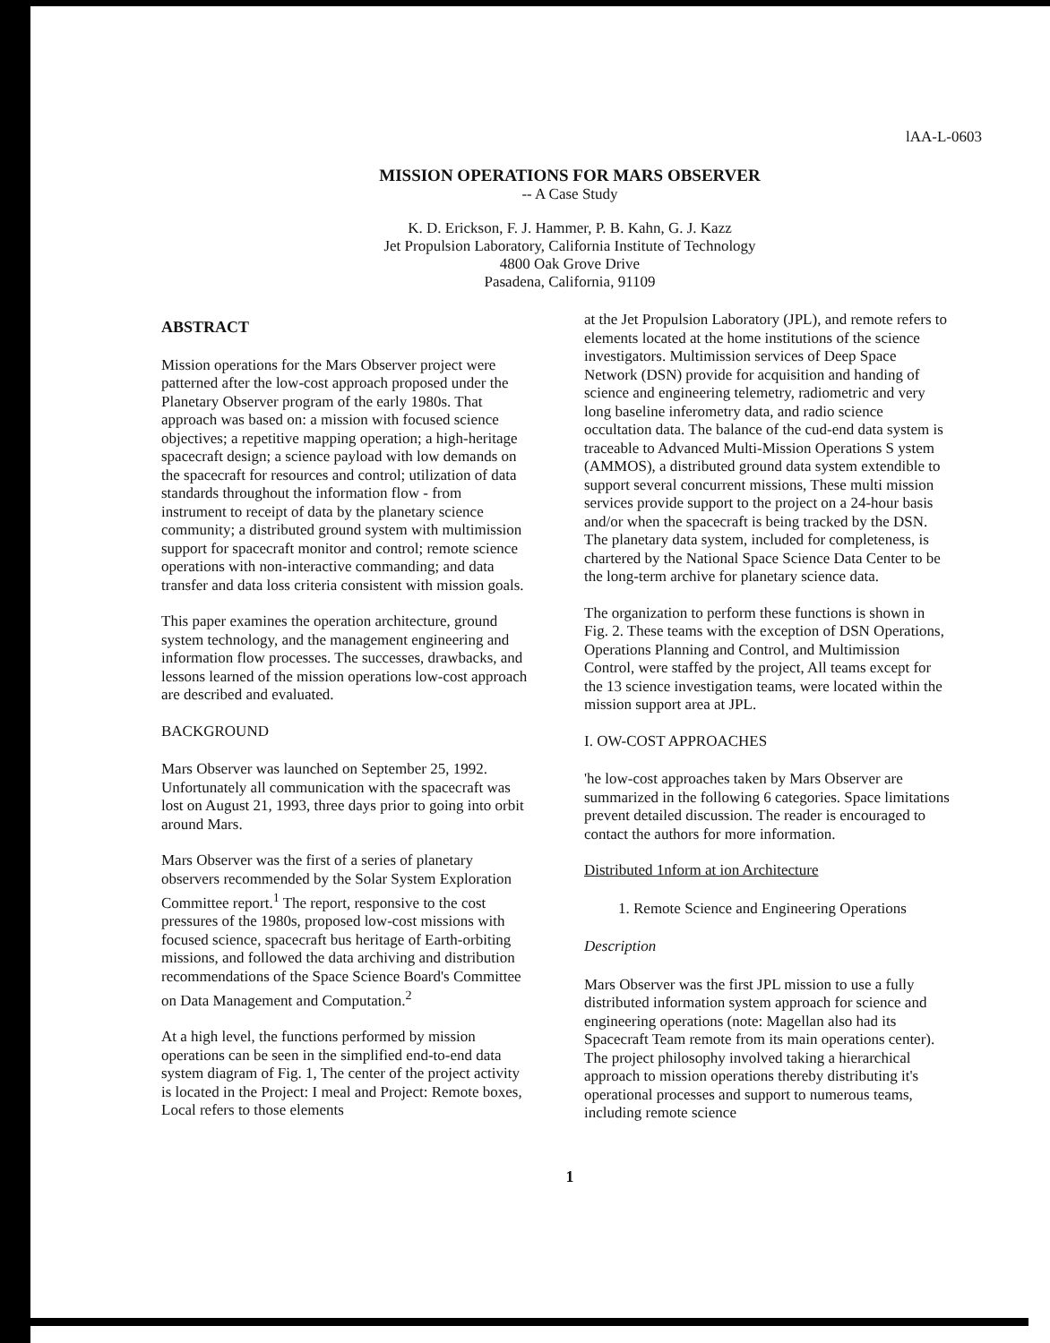lAA-L-0603
MISSION OPERATIONS FOR MARS OBSERVER
-- A Case Study
K. D. Erickson, F. J. Hammer, P. B. Kahn, G. J. Kazz
Jet Propulsion Laboratory, California Institute of Technology
4800 Oak Grove Drive
Pasadena, California, 91109
ABSTRACT
Mission operations for the Mars Observer project were patterned after the low-cost approach proposed under the Planetary Observer program of the early 1980s. That approach was based on: a mission with focused science objectives; a repetitive mapping operation; a high-heritage spacecraft design; a science payload with low demands on the spacecraft for resources and control; utilization of data standards throughout the information flow - from instrument to receipt of data by the planetary science community; a distributed ground system with multimission support for spacecraft monitor and control; remote science operations with non-interactive commanding; and data transfer and data loss criteria consistent with mission goals.
This paper examines the operation architecture, ground system technology, and the management engineering and information flow processes. The successes, drawbacks, and lessons learned of the mission operations low-cost approach are described and evaluated.
BACKGROUND
Mars Observer was launched on September 25, 1992. Unfortunately all communication with the spacecraft was lost on August 21, 1993, three days prior to going into orbit around Mars.
Mars Observer was the first of a series of planetary observers recommended by the Solar System Exploration Committee report.<sup>1</sup> The report, responsive to the cost pressures of the 1980s, proposed low-cost missions with focused science, spacecraft bus heritage of Earth-orbiting missions, and followed the data archiving and distribution recommendations of the Space Science Board's Committee on Data Management and Computation.<sup>2</sup>
At a high level, the functions performed by mission operations can be seen in the simplified end-to-end data system diagram of Fig. 1, The center of the project activity is located in the Project: I meal and Project: Remote boxes, Local refers to those elements
at the Jet Propulsion Laboratory (JPL), and remote refers to elements located at the home institutions of the science investigators. Multimission services of Deep Space Network (DSN) provide for acquisition and handing of science and engineering telemetry, radiometric and very long baseline inferometry data, and radio science occultation data. The balance of the cud-end data system is traceable to Advanced Multi-Mission Operations S ystem (AMMOS), a distributed ground data system extendible to support several concurrent missions, These multi mission services provide support to the project on a 24-hour basis and/or when the spacecraft is being tracked by the DSN. The planetary data system, included for completeness, is chartered by the National Space Science Data Center to be the long-term archive for planetary science data.
The organization to perform these functions is shown in Fig. 2. These teams with the exception of DSN Operations, Operations Planning and Control, and Multimission Control, were staffed by the project, All teams except for the 13 science investigation teams, were located within the mission support area at JPL.
I. OW-COST APPROACHES
'he low-cost approaches taken by Mars Observer are summarized in the following 6 categories. Space limitations prevent detailed discussion. The reader is encouraged to contact the authors for more information.
Distributed 1nform at ion Architecture
1. Remote Science and Engineering Operations
Description
Mars Observer was the first JPL mission to use a fully distributed information system approach for science and engineering operations (note: Magellan also had its Spacecraft Team remote from its main operations center). The project philosophy involved taking a hierarchical approach to mission operations thereby distributing it's operational processes and support to numerous teams, including remote science
1